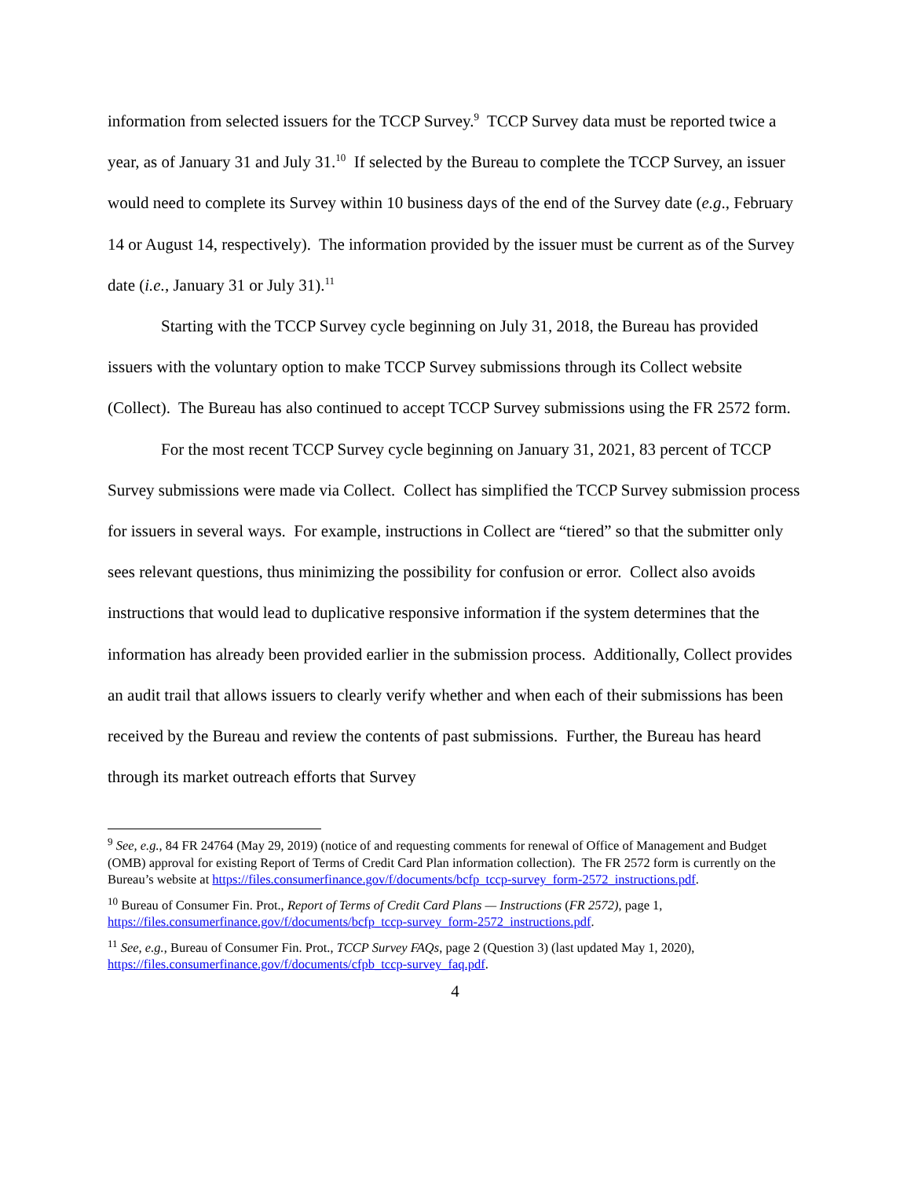information from selected issuers for the TCCP Survey.<sup>9</sup> TCCP Survey data must be reported twice a year, as of January 31 and July 31.<sup>10</sup> If selected by the Bureau to complete the TCCP Survey, an issuer would need to complete its Survey within 10 business days of the end of the Survey date (e.g., February 14 or August 14, respectively). The information provided by the issuer must be current as of the Survey date (i.e., January 31 or July 31).<sup>11</sup>
Starting with the TCCP Survey cycle beginning on July 31, 2018, the Bureau has provided issuers with the voluntary option to make TCCP Survey submissions through its Collect website (Collect). The Bureau has also continued to accept TCCP Survey submissions using the FR 2572 form.
For the most recent TCCP Survey cycle beginning on January 31, 2021, 83 percent of TCCP Survey submissions were made via Collect. Collect has simplified the TCCP Survey submission process for issuers in several ways. For example, instructions in Collect are “tiered” so that the submitter only sees relevant questions, thus minimizing the possibility for confusion or error. Collect also avoids instructions that would lead to duplicative responsive information if the system determines that the information has already been provided earlier in the submission process. Additionally, Collect provides an audit trail that allows issuers to clearly verify whether and when each of their submissions has been received by the Bureau and review the contents of past submissions. Further, the Bureau has heard through its market outreach efforts that Survey
<sup>9</sup> See, e.g., 84 FR 24764 (May 29, 2019) (notice of and requesting comments for renewal of Office of Management and Budget (OMB) approval for existing Report of Terms of Credit Card Plan information collection). The FR 2572 form is currently on the Bureau’s website at https://files.consumerfinance.gov/f/documents/bcfp_tccp-survey_form-2572_instructions.pdf.
<sup>10</sup> Bureau of Consumer Fin. Prot., Report of Terms of Credit Card Plans — Instructions (FR 2572), page 1, https://files.consumerfinance.gov/f/documents/bcfp_tccp-survey_form-2572_instructions.pdf.
<sup>11</sup> See, e.g., Bureau of Consumer Fin. Prot., TCCP Survey FAQs, page 2 (Question 3) (last updated May 1, 2020), https://files.consumerfinance.gov/f/documents/cfpb_tccp-survey_faq.pdf.
4